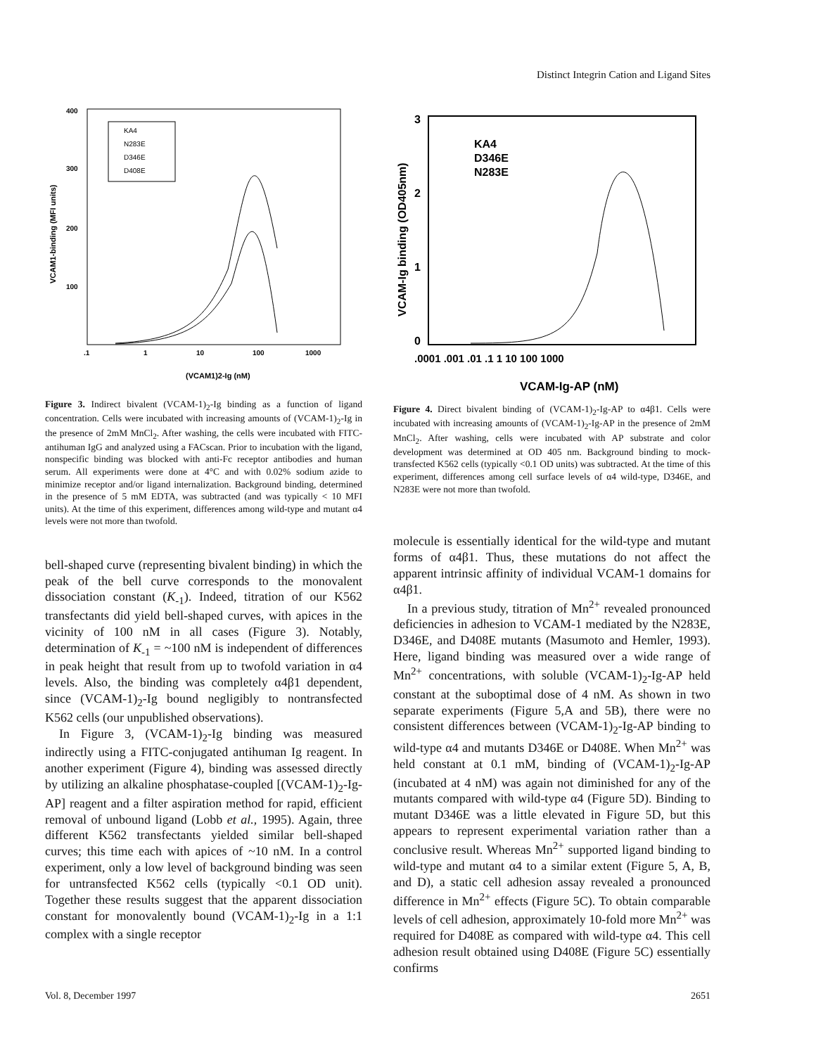Distinct Integrin Cation and Ligand Sites
400
300
200
100
.1
1
10
100
1000
(VCAM1)2-Ig (nM)
VCAM1-binding (MFI units)
KA4
N283E
D346E
D408E
Figure 3. Indirect bivalent (VCAM-1)<sub>2</sub>-Ig binding as a function of ligand concentration. Cells were incubated with increasing amounts of (VCAM-1)<sub>2</sub>-Ig in the presence of 2mM MnCl<sub>2</sub>. After washing, the cells were incubated with FITC-antihuman IgG and analyzed using a FACscan. Prior to incubation with the ligand, nonspecific binding was blocked with anti-Fc receptor antibodies and human serum. All experiments were done at 4°C and with 0.02% sodium azide to minimize receptor and/or ligand internalization. Background binding, determined in the presence of 5 mM EDTA, was subtracted (and was typically < 10 MFI units). At the time of this experiment, differences among wild-type and mutant α4 levels were not more than twofold.
bell-shaped curve (representing bivalent binding) in which the peak of the bell curve corresponds to the monovalent dissociation constant (K<sub>-1</sub>). Indeed, titration of our K562 transfectants did yield bell-shaped curves, with apices in the vicinity of 100 nM in all cases (Figure 3). Notably, determination of K<sub>-1</sub> = ~100 nM is independent of differences in peak height that result from up to twofold variation in α4 levels. Also, the binding was completely α4β1 dependent, since (VCAM-1)<sub>2</sub>-Ig bound negligibly to nontransfected K562 cells (our unpublished observations).
In Figure 3, (VCAM-1)<sub>2</sub>-Ig binding was measured indirectly using a FITC-conjugated antihuman Ig reagent. In another experiment (Figure 4), binding was assessed directly by utilizing an alkaline phosphatase-coupled [(VCAM-1)<sub>2</sub>-Ig-AP] reagent and a filter aspiration method for rapid, efficient removal of unbound ligand (Lobb et al., 1995). Again, three different K562 transfectants yielded similar bell-shaped curves; this time each with apices of ~10 nM. In a control experiment, only a low level of background binding was seen for untransfected K562 cells (typically <0.1 OD unit). Together these results suggest that the apparent dissociation constant for monovalently bound (VCAM-1)<sub>2</sub>-Ig in a 1:1 complex with a single receptor
3
2
1
0
.0001 .001 .01 .1 1 10 100 1000
VCAM-Ig-AP (nM)
VCAM-Ig binding (OD405nm)
KA4
D346E
N283E
Figure 4. Direct bivalent binding of (VCAM-1)<sub>2</sub>-Ig-AP to α4β1. Cells were incubated with increasing amounts of (VCAM-1)<sub>2</sub>-Ig-AP in the presence of 2mM MnCl<sub>2</sub>. After washing, cells were incubated with AP substrate and color development was determined at OD 405 nm. Background binding to mock-transfected K562 cells (typically <0.1 OD units) was subtracted. At the time of this experiment, differences among cell surface levels of α4 wild-type, D346E, and N283E were not more than twofold.
molecule is essentially identical for the wild-type and mutant forms of α4β1. Thus, these mutations do not affect the apparent intrinsic affinity of individual VCAM-1 domains for α4β1.
In a previous study, titration of Mn<sup>2+</sup> revealed pronounced deficiencies in adhesion to VCAM-1 mediated by the N283E, D346E, and D408E mutants (Masumoto and Hemler, 1993). Here, ligand binding was measured over a wide range of Mn<sup>2+</sup> concentrations, with soluble (VCAM-1)<sub>2</sub>-Ig-AP held constant at the suboptimal dose of 4 nM. As shown in two separate experiments (Figure 5,A and 5B), there were no consistent differences between (VCAM-1)<sub>2</sub>-Ig-AP binding to wild-type α4 and mutants D346E or D408E. When Mn<sup>2+</sup> was held constant at 0.1 mM, binding of (VCAM-1)<sub>2</sub>-Ig-AP (incubated at 4 nM) was again not diminished for any of the mutants compared with wild-type α4 (Figure 5D). Binding to mutant D346E was a little elevated in Figure 5D, but this appears to represent experimental variation rather than a conclusive result. Whereas Mn<sup>2+</sup> supported ligand binding to wild-type and mutant α4 to a similar extent (Figure 5, A, B, and D), a static cell adhesion assay revealed a pronounced difference in Mn<sup>2+</sup> effects (Figure 5C). To obtain comparable levels of cell adhesion, approximately 10-fold more Mn<sup>2+</sup> was required for D408E as compared with wild-type α4. This cell adhesion result obtained using D408E (Figure 5C) essentially confirms
Vol. 8, December 1997 2651